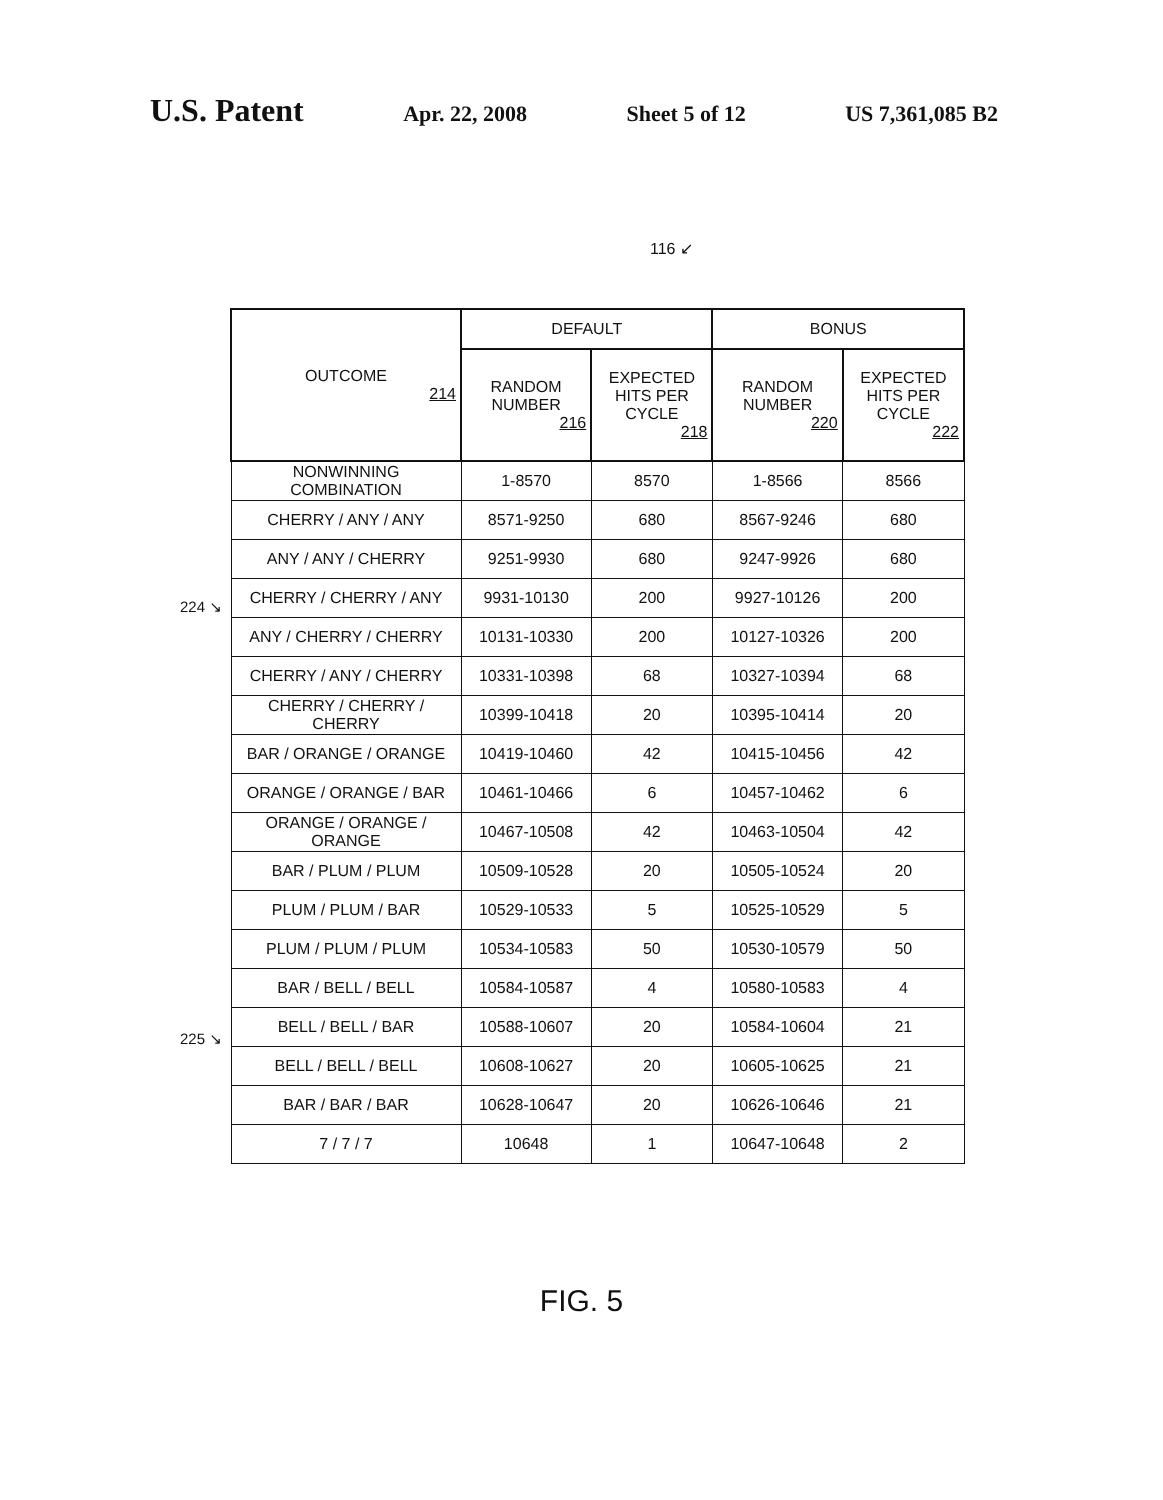U.S. Patent Apr. 22, 2008 Sheet 5 of 12 US 7,361,085 B2
116 ↙
224 ↘
225 ↘
| OUTCOME 214 | DEFAULT | | BONUS | |
| --- | --- | --- | --- | --- |
| | RANDOM NUMBER 216 | EXPECTED HITS PER CYCLE 218 | RANDOM NUMBER 220 | EXPECTED HITS PER CYCLE 222 |
| NONWINNING COMBINATION | 1-8570 | 8570 | 1-8566 | 8566 |
| CHERRY / ANY / ANY | 8571-9250 | 680 | 8567-9246 | 680 |
| ANY / ANY / CHERRY | 9251-9930 | 680 | 9247-9926 | 680 |
| CHERRY / CHERRY / ANY | 9931-10130 | 200 | 9927-10126 | 200 |
| ANY / CHERRY / CHERRY | 10131-10330 | 200 | 10127-10326 | 200 |
| CHERRY / ANY / CHERRY | 10331-10398 | 68 | 10327-10394 | 68 |
| CHERRY / CHERRY / CHERRY | 10399-10418 | 20 | 10395-10414 | 20 |
| BAR / ORANGE / ORANGE | 10419-10460 | 42 | 10415-10456 | 42 |
| ORANGE / ORANGE / BAR | 10461-10466 | 6 | 10457-10462 | 6 |
| ORANGE / ORANGE / ORANGE | 10467-10508 | 42 | 10463-10504 | 42 |
| BAR / PLUM / PLUM | 10509-10528 | 20 | 10505-10524 | 20 |
| PLUM / PLUM / BAR | 10529-10533 | 5 | 10525-10529 | 5 |
| PLUM / PLUM / PLUM | 10534-10583 | 50 | 10530-10579 | 50 |
| BAR / BELL / BELL | 10584-10587 | 4 | 10580-10583 | 4 |
| BELL / BELL / BAR | 10588-10607 | 20 | 10584-10604 | 21 |
| BELL / BELL / BELL | 10608-10627 | 20 | 10605-10625 | 21 |
| BAR / BAR / BAR | 10628-10647 | 20 | 10626-10646 | 21 |
| 7 / 7 / 7 | 10648 | 1 | 10647-10648 | 2 |
FIG. 5